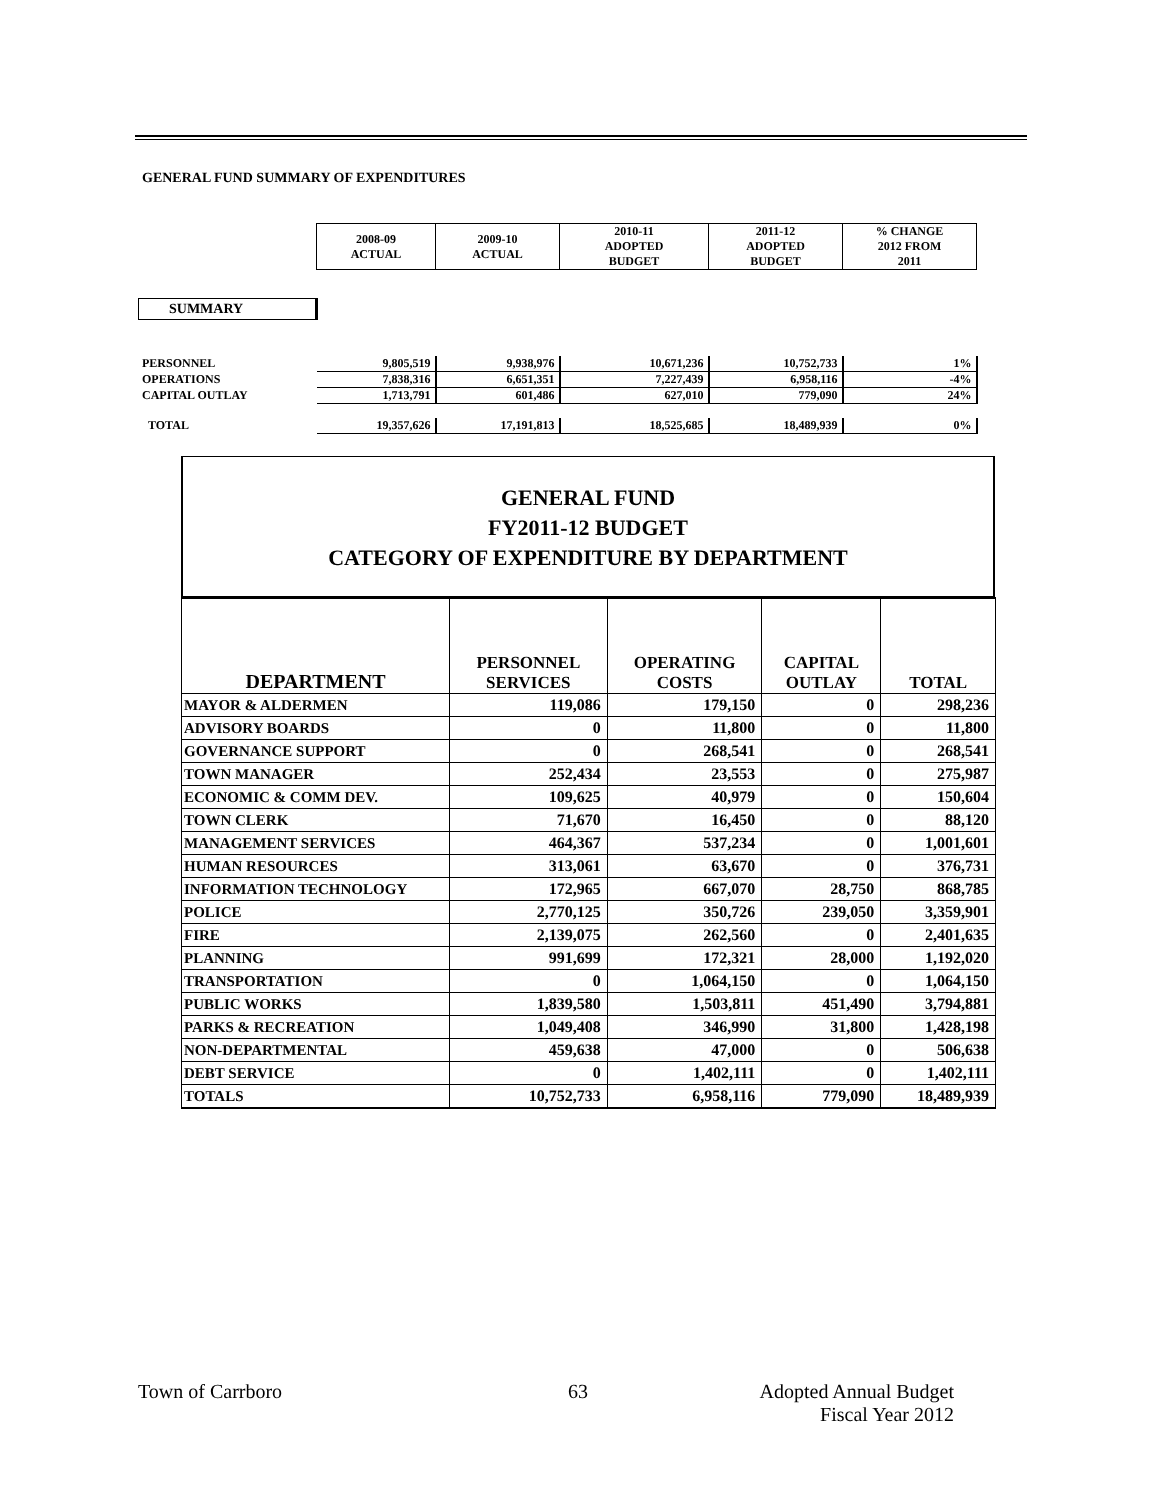GENERAL FUND SUMMARY OF EXPENDITURES
| | 2008-09 ACTUAL | 2009-10 ACTUAL | 2010-11 ADOPTED BUDGET | 2011-12 ADOPTED BUDGET | % CHANGE 2012 FROM 2011 |
| PERSONNEL | 9,805,519 | 9,938,976 | 10,671,236 | 10,752,733 | 1% |
| OPERATIONS | 7,838,316 | 6,651,351 | 7,227,439 | 6,958,116 | -4% |
| CAPITAL OUTLAY | 1,713,791 | 601,486 | 627,010 | 779,090 | 24% |
| TOTAL | 19,357,626 | 17,191,813 | 18,525,685 | 18,489,939 | 0% |
SUMMARY
GENERAL FUND
FY2011-12 BUDGET
CATEGORY OF EXPENDITURE BY DEPARTMENT
| DEPARTMENT | PERSONNEL SERVICES | OPERATING COSTS | CAPITAL OUTLAY | TOTAL |
| --- | --- | --- | --- | --- |
| MAYOR & ALDERMEN | 119,086 | 179,150 | 0 | 298,236 |
| ADVISORY BOARDS | 0 | 11,800 | 0 | 11,800 |
| GOVERNANCE SUPPORT | 0 | 268,541 | 0 | 268,541 |
| TOWN MANAGER | 252,434 | 23,553 | 0 | 275,987 |
| ECONOMIC & COMM DEV. | 109,625 | 40,979 | 0 | 150,604 |
| TOWN CLERK | 71,670 | 16,450 | 0 | 88,120 |
| MANAGEMENT SERVICES | 464,367 | 537,234 | 0 | 1,001,601 |
| HUMAN RESOURCES | 313,061 | 63,670 | 0 | 376,731 |
| INFORMATION TECHNOLOGY | 172,965 | 667,070 | 28,750 | 868,785 |
| POLICE | 2,770,125 | 350,726 | 239,050 | 3,359,901 |
| FIRE | 2,139,075 | 262,560 | 0 | 2,401,635 |
| PLANNING | 991,699 | 172,321 | 28,000 | 1,192,020 |
| TRANSPORTATION | 0 | 1,064,150 | 0 | 1,064,150 |
| PUBLIC WORKS | 1,839,580 | 1,503,811 | 451,490 | 3,794,881 |
| PARKS & RECREATION | 1,049,408 | 346,990 | 31,800 | 1,428,198 |
| NON-DEPARTMENTAL | 459,638 | 47,000 | 0 | 506,638 |
| DEBT SERVICE | 0 | 1,402,111 | 0 | 1,402,111 |
| TOTALS | 10,752,733 | 6,958,116 | 779,090 | 18,489,939 |
Town of Carrboro 63
Adopted Annual Budget
Fiscal Year 2012